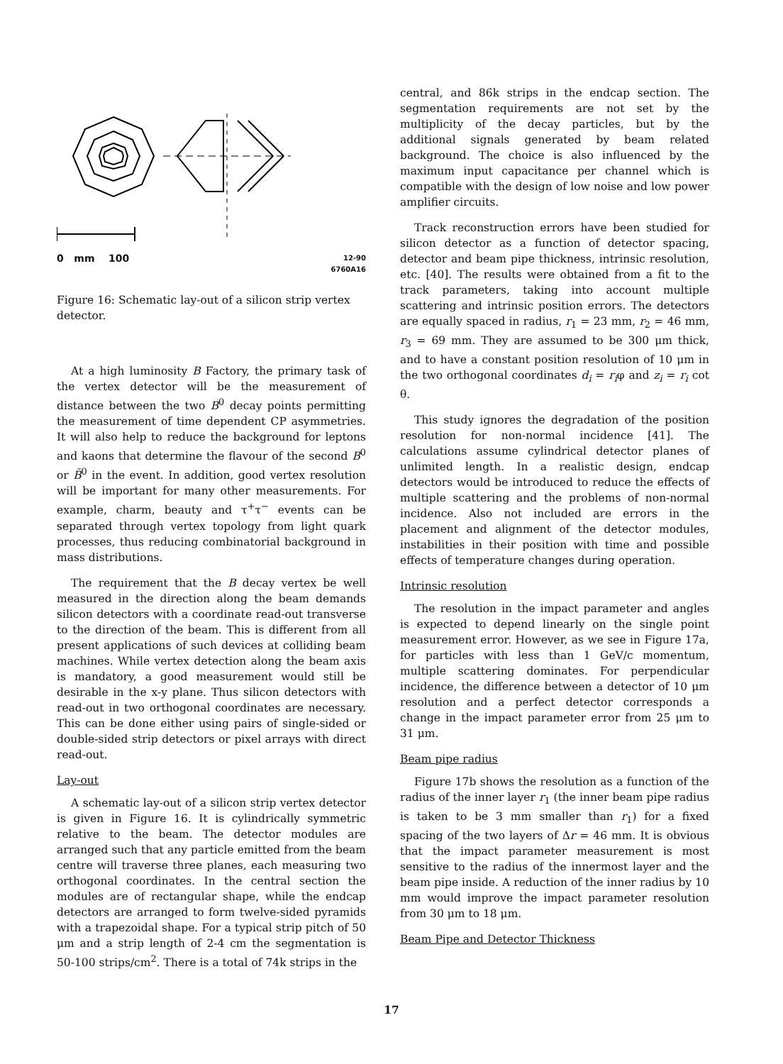0 mm 100 12-90
6760A16
Figure 16: Schematic lay-out of a silicon strip vertex detector.
At a high luminosity B Factory, the primary task of the vertex detector will be the measurement of distance between the two B<sup>0</sup> decay points permitting the measurement of time dependent CP asymmetries. It will also help to reduce the background for leptons and kaons that determine the flavour of the second B<sup>0</sup> or B̄<sup>0</sup> in the event. In addition, good vertex resolution will be important for many other measurements. For example, charm, beauty and τ<sup>+</sup>τ<sup>−</sup> events can be separated through vertex topology from light quark processes, thus reducing combinatorial background in mass distributions.
The requirement that the B decay vertex be well measured in the direction along the beam demands silicon detectors with a coordinate read-out transverse to the direction of the beam. This is different from all present applications of such devices at colliding beam machines. While vertex detection along the beam axis is mandatory, a good measurement would still be desirable in the x-y plane. Thus silicon detectors with read-out in two orthogonal coordinates are necessary. This can be done either using pairs of single-sided or double-sided strip detectors or pixel arrays with direct read-out.
Lay-out
A schematic lay-out of a silicon strip vertex detector is given in Figure 16. It is cylindrically symmetric relative to the beam. The detector modules are arranged such that any particle emitted from the beam centre will traverse three planes, each measuring two orthogonal coordinates. In the central section the modules are of rectangular shape, while the endcap detectors are arranged to form twelve-sided pyramids with a trapezoidal shape. For a typical strip pitch of 50 μm and a strip length of 2-4 cm the segmentation is 50-100 strips/cm<sup>2</sup>. There is a total of 74k strips in the
central, and 86k strips in the endcap section. The segmentation requirements are not set by the multiplicity of the decay particles, but by the additional signals generated by beam related background. The choice is also influenced by the maximum input capacitance per channel which is compatible with the design of low noise and low power amplifier circuits.
Track reconstruction errors have been studied for silicon detector as a function of detector spacing, detector and beam pipe thickness, intrinsic resolution, etc. [40]. The results were obtained from a fit to the track parameters, taking into account multiple scattering and intrinsic position errors. The detectors are equally spaced in radius, r<sub>1</sub> = 23 mm, r<sub>2</sub> = 46 mm, r<sub>3</sub> = 69 mm. They are assumed to be 300 μm thick, and to have a constant position resolution of 10 μm in the two orthogonal coordinates d<sub>i</sub> = r<sub>i</sub>φ and z<sub>i</sub> = r<sub>i</sub> cot θ.
This study ignores the degradation of the position resolution for non-normal incidence [41]. The calculations assume cylindrical detector planes of unlimited length. In a realistic design, endcap detectors would be introduced to reduce the effects of multiple scattering and the problems of non-normal incidence. Also not included are errors in the placement and alignment of the detector modules, instabilities in their position with time and possible effects of temperature changes during operation.
Intrinsic resolution
The resolution in the impact parameter and angles is expected to depend linearly on the single point measurement error. However, as we see in Figure 17a, for particles with less than 1 GeV/c momentum, multiple scattering dominates. For perpendicular incidence, the difference between a detector of 10 μm resolution and a perfect detector corresponds a change in the impact parameter error from 25 μm to 31 μm.
Beam pipe radius
Figure 17b shows the resolution as a function of the radius of the inner layer r<sub>1</sub> (the inner beam pipe radius is taken to be 3 mm smaller than r<sub>1</sub>) for a fixed spacing of the two layers of Δr = 46 mm. It is obvious that the impact parameter measurement is most sensitive to the radius of the innermost layer and the beam pipe inside. A reduction of the inner radius by 10 mm would improve the impact parameter resolution from 30 μm to 18 μm.
Beam Pipe and Detector Thickness
17